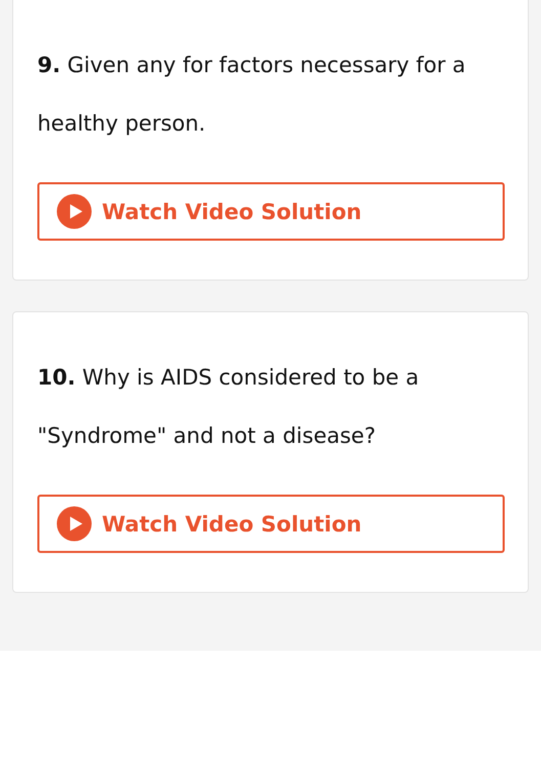9. Given any for factors necessary for a healthy person.
Watch Video Solution
10. Why is AIDS considered to be a "Syndrome" and not a disease?
Watch Video Solution